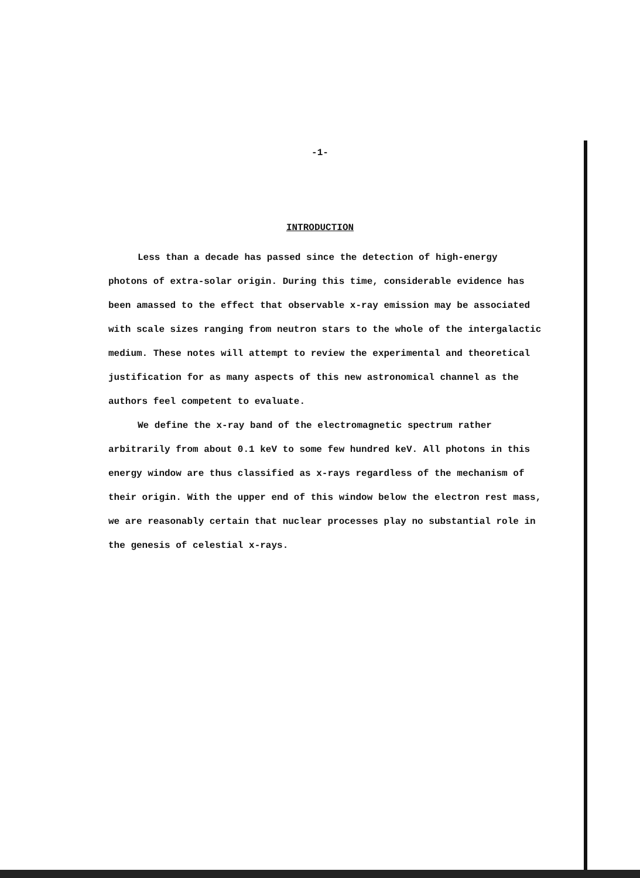-1-
INTRODUCTION
Less than a decade has passed since the detection of high-energy photons of extra-solar origin. During this time, considerable evidence has been amassed to the effect that observable x-ray emission may be associated with scale sizes ranging from neutron stars to the whole of the intergalactic medium. These notes will attempt to review the experimental and theoretical justification for as many aspects of this new astronomical channel as the authors feel competent to evaluate.
We define the x-ray band of the electromagnetic spectrum rather arbitrarily from about 0.1 keV to some few hundred keV. All photons in this energy window are thus classified as x-rays regardless of the mechanism of their origin. With the upper end of this window below the electron rest mass, we are reasonably certain that nuclear processes play no substantial role in the genesis of celestial x-rays.